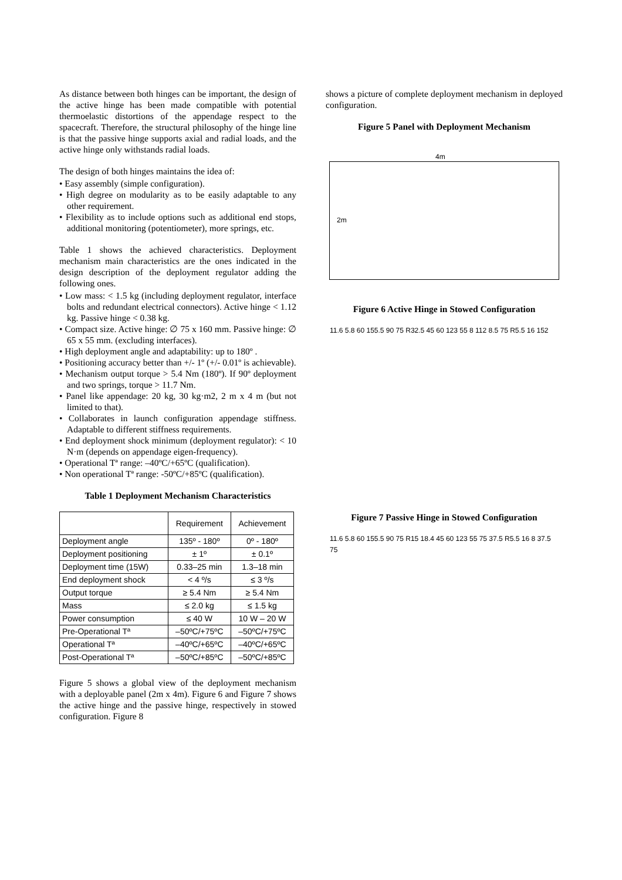As distance between both hinges can be important, the design of the active hinge has been made compatible with potential thermoelastic distortions of the appendage respect to the spacecraft. Therefore, the structural philosophy of the hinge line is that the passive hinge supports axial and radial loads, and the active hinge only withstands radial loads.
The design of both hinges maintains the idea of:
• Easy assembly (simple configuration).
• High degree on modularity as to be easily adaptable to any other requirement.
• Flexibility as to include options such as additional end stops, additional monitoring (potentiometer), more springs, etc.
Table 1 shows the achieved characteristics. Deployment mechanism main characteristics are the ones indicated in the design description of the deployment regulator adding the following ones.
• Low mass: < 1.5 kg (including deployment regulator, interface bolts and redundant electrical connectors). Active hinge < 1.12 kg. Passive hinge < 0.38 kg.
• Compact size. Active hinge: ∅ 75 x 160 mm. Passive hinge: ∅ 65 x 55 mm. (excluding interfaces).
• High deployment angle and adaptability: up to 180º .
• Positioning accuracy better than +/- 1º (+/- 0.01º is achievable).
• Mechanism output torque > 5.4 Nm (180º). If 90º deployment and two springs, torque > 11.7 Nm.
• Panel like appendage: 20 kg, 30 kg·m2, 2 m x 4 m (but not limited to that).
• Collaborates in launch configuration appendage stiffness. Adaptable to different stiffness requirements.
• End deployment shock minimum (deployment regulator): < 10 N·m (depends on appendage eigen-frequency).
• Operational Tª range: –40ºC/+65ºC (qualification).
• Non operational Tª range: -50ºC/+85ºC (qualification).
Table 1 Deployment Mechanism Characteristics
| | Requirement | Achievement |
| --- | --- | --- |
| Deployment angle | 135º - 180º | 0º - 180º |
| Deployment positioning | ± 1º | ± 0.1º |
| Deployment time (15W) | 0.33–25 min | 1.3–18 min |
| End deployment shock | < 4 º/s | ≤ 3 º/s |
| Output torque | ≥ 5.4 Nm | ≥ 5.4 Nm |
| Mass | ≤ 2.0 kg | ≤ 1.5 kg |
| Power consumption | ≤ 40 W | 10 W – 20 W |
| Pre-Operational Tª | –50ºC/+75ºC | –50ºC/+75ºC |
| Operational Tª | –40ºC/+65ºC | –40ºC/+65ºC |
| Post-Operational Tª | –50ºC/+85ºC | –50ºC/+85ºC |
Figure 5 shows a global view of the deployment mechanism with a deployable panel (2m x 4m). Figure 6 and Figure 7 shows the active hinge and the passive hinge, respectively in stowed configuration. Figure 8
shows a picture of complete deployment mechanism in deployed configuration.
Figure 5 Panel with Deployment Mechanism
4m
2m
Figure 6 Active Hinge in Stowed Configuration
11.6 5.8 60 155.5 90 75 R32.5 45 60 123 55 8 112 8.5 75 R5.5 16 152
Figure 7 Passive Hinge in Stowed Configuration
11.6 5.8 60 155.5 90 75 R15 18.4 45 60 123 55 75 37.5 R5.5 16 8 37.5 75